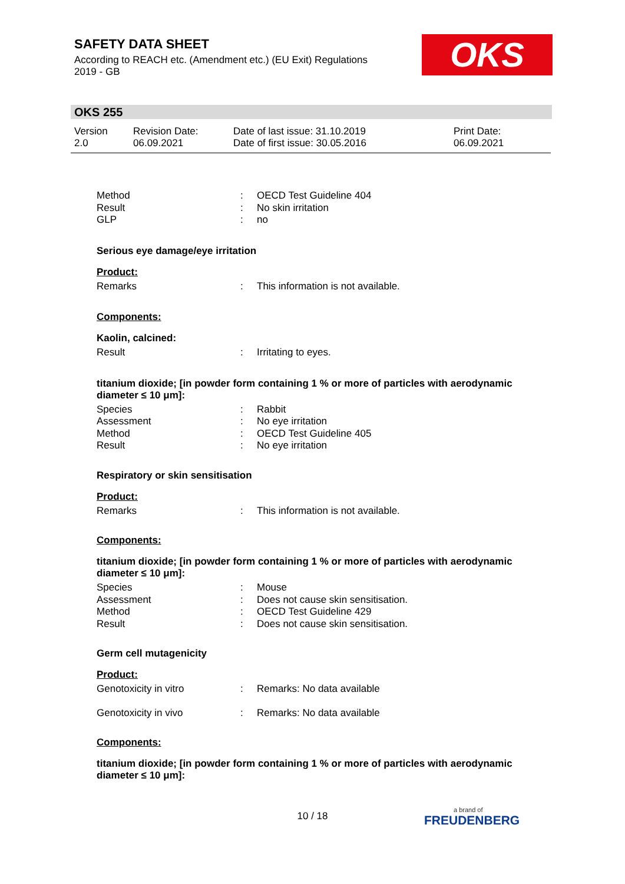SAFETY DATA SHEET
According to REACH etc. (Amendment etc.) (EU Exit) Regulations 2019 - GB
OKS
OKS 255
| Version 2.0 | Revision Date: 06.09.2021 | Date of last issue: 31.10.2019 Date of first issue: 30.05.2016 | Print Date: 06.09.2021 |
| Method | : | OECD Test Guideline 404 |
| Result | : | No skin irritation |
| GLP | : | no |
Serious eye damage/eye irritation
Product:
| Remarks | : | This information is not available. |
Components:
Kaolin, calcined:
| Result | : | Irritating to eyes. |
titanium dioxide; [in powder form containing 1 % or more of particles with aerodynamic diameter ≤ 10 μm]:
| Species | : | Rabbit |
| Assessment | : | No eye irritation |
| Method | : | OECD Test Guideline 405 |
| Result | : | No eye irritation |
Respiratory or skin sensitisation
Product:
| Remarks | : | This information is not available. |
Components:
titanium dioxide; [in powder form containing 1 % or more of particles with aerodynamic diameter ≤ 10 μm]:
| Species | : | Mouse |
| Assessment | : | Does not cause skin sensitisation. |
| Method | : | OECD Test Guideline 429 |
| Result | : | Does not cause skin sensitisation. |
Germ cell mutagenicity
Product:
| Genotoxicity in vitro | : | Remarks: No data available |
| Genotoxicity in vivo | : | Remarks: No data available |
Components:
titanium dioxide; [in powder form containing 1 % or more of particles with aerodynamic diameter ≤ 10 μm]:
10 / 18 a brand of
FREUDENBERG